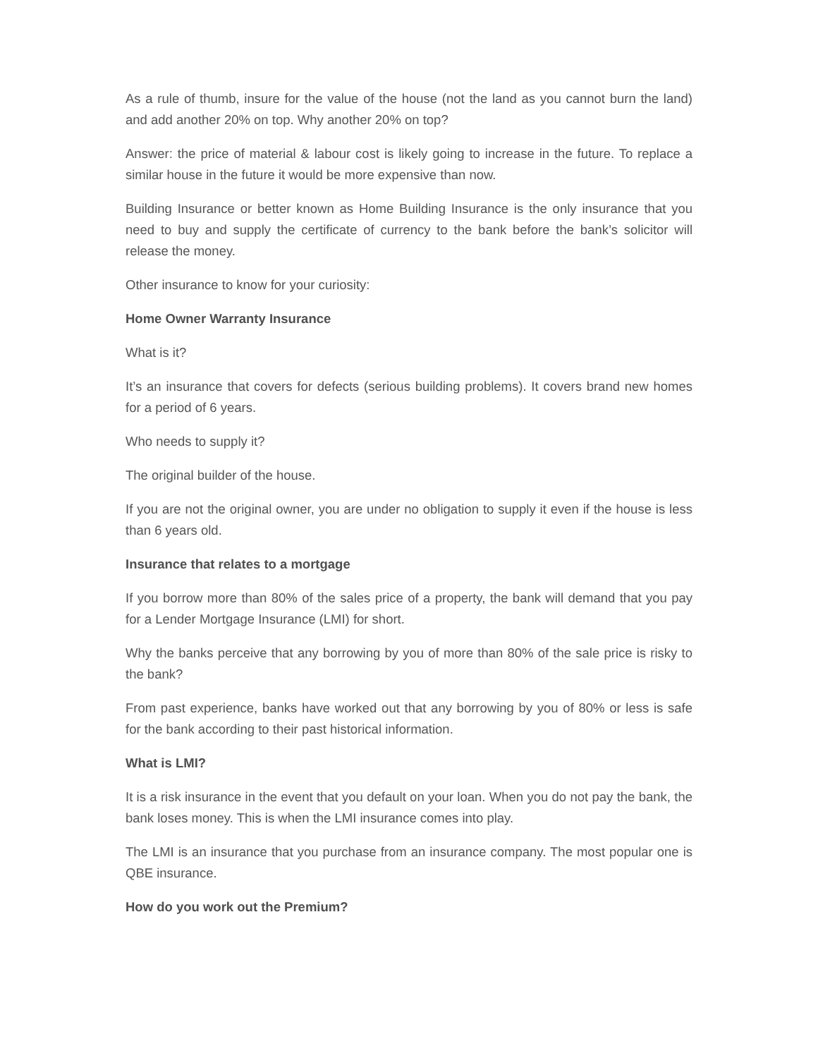As a rule of thumb, insure for the value of the house (not the land as you cannot burn the land) and add another 20% on top. Why another 20% on top?
Answer: the price of material & labour cost is likely going to increase in the future. To replace a similar house in the future it would be more expensive than now.
Building Insurance or better known as Home Building Insurance is the only insurance that you need to buy and supply the certificate of currency to the bank before the bank’s solicitor will release the money.
Other insurance to know for your curiosity:
Home Owner Warranty Insurance
What is it?
It’s an insurance that covers for defects (serious building problems). It covers brand new homes for a period of 6 years.
Who needs to supply it?
The original builder of the house.
If you are not the original owner, you are under no obligation to supply it even if the house is less than 6 years old.
Insurance that relates to a mortgage
If you borrow more than 80% of the sales price of a property, the bank will demand that you pay for a Lender Mortgage Insurance (LMI) for short.
Why the banks perceive that any borrowing by you of more than 80% of the sale price is risky to the bank?
From past experience, banks have worked out that any borrowing by you of 80% or less is safe for the bank according to their past historical information.
What is LMI?
It is a risk insurance in the event that you default on your loan. When you do not pay the bank, the bank loses money. This is when the LMI insurance comes into play.
The LMI is an insurance that you purchase from an insurance company. The most popular one is QBE insurance.
How do you work out the Premium?